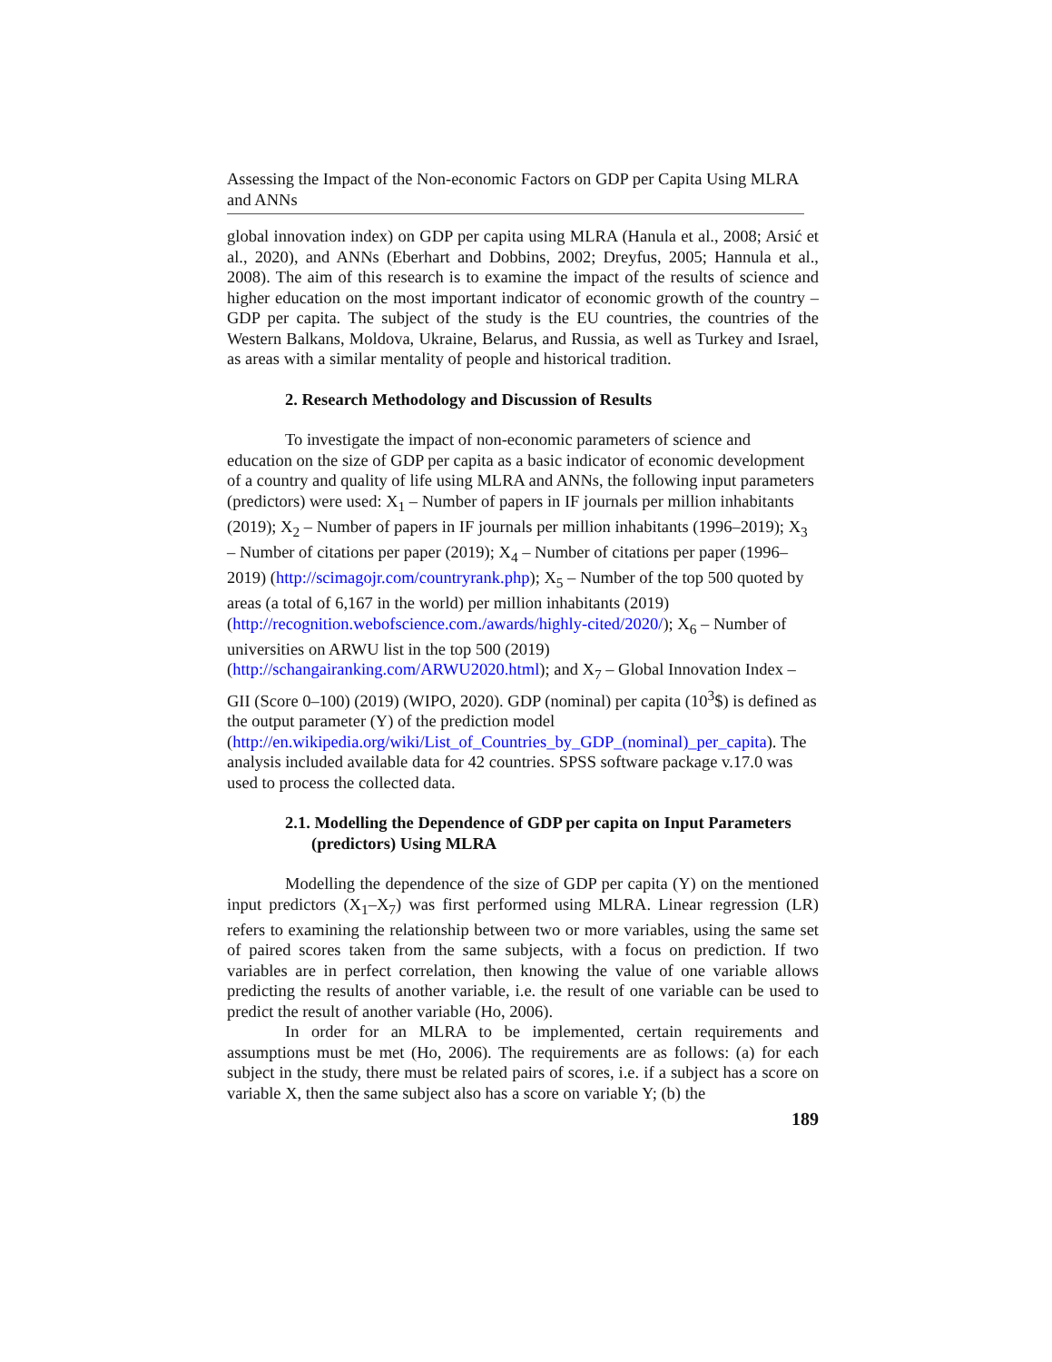Assessing the Impact of the Non-economic Factors on GDP per Capita Using MLRA and ANNs
global innovation index) on GDP per capita using MLRA (Hanula et al., 2008; Arsić et al., 2020), and ANNs (Eberhart and Dobbins, 2002; Dreyfus, 2005; Hannula et al., 2008). The aim of this research is to examine the impact of the results of science and higher education on the most important indicator of economic growth of the country – GDP per capita. The subject of the study is the EU countries, the countries of the Western Balkans, Moldova, Ukraine, Belarus, and Russia, as well as Turkey and Israel, as areas with a similar mentality of people and historical tradition.
2. Research Methodology and Discussion of Results
To investigate the impact of non-economic parameters of science and education on the size of GDP per capita as a basic indicator of economic development of a country and quality of life using MLRA and ANNs, the following input parameters (predictors) were used: X<sub>1</sub> – Number of papers in IF journals per million inhabitants (2019); X<sub>2</sub> – Number of papers in IF journals per million inhabitants (1996–2019); X<sub>3</sub> – Number of citations per paper (2019); X<sub>4</sub> – Number of citations per paper (1996–2019) (http://scimagojr.com/countryrank.php); X<sub>5</sub> – Number of the top 500 quoted by areas (a total of 6,167 in the world) per million inhabitants (2019) (http://recognition.webofscience.com./awards/highly-cited/2020/); X<sub>6</sub> – Number of universities on ARWU list in the top 500 (2019) (http://schangairanking.com/ARWU2020.html); and X<sub>7</sub> – Global Innovation Index – GII (Score 0–100) (2019) (WIPO, 2020). GDP (nominal) per capita (10<sup>3</sup>$) is defined as the output parameter (Y) of the prediction model (http://en.wikipedia.org/wiki/List_of_Countries_by_GDP_(nominal)_per_capita). The analysis included available data for 42 countries. SPSS software package v.17.0 was used to process the collected data.
2.1. Modelling the Dependence of GDP per capita on Input Parameters (predictors) Using MLRA
Modelling the dependence of the size of GDP per capita (Y) on the mentioned input predictors (X<sub>1</sub>–X<sub>7</sub>) was first performed using MLRA. Linear regression (LR) refers to examining the relationship between two or more variables, using the same set of paired scores taken from the same subjects, with a focus on prediction. If two variables are in perfect correlation, then knowing the value of one variable allows predicting the results of another variable, i.e. the result of one variable can be used to predict the result of another variable (Ho, 2006).
In order for an MLRA to be implemented, certain requirements and assumptions must be met (Ho, 2006). The requirements are as follows: (a) for each subject in the study, there must be related pairs of scores, i.e. if a subject has a score on variable X, then the same subject also has a score on variable Y; (b) the
189